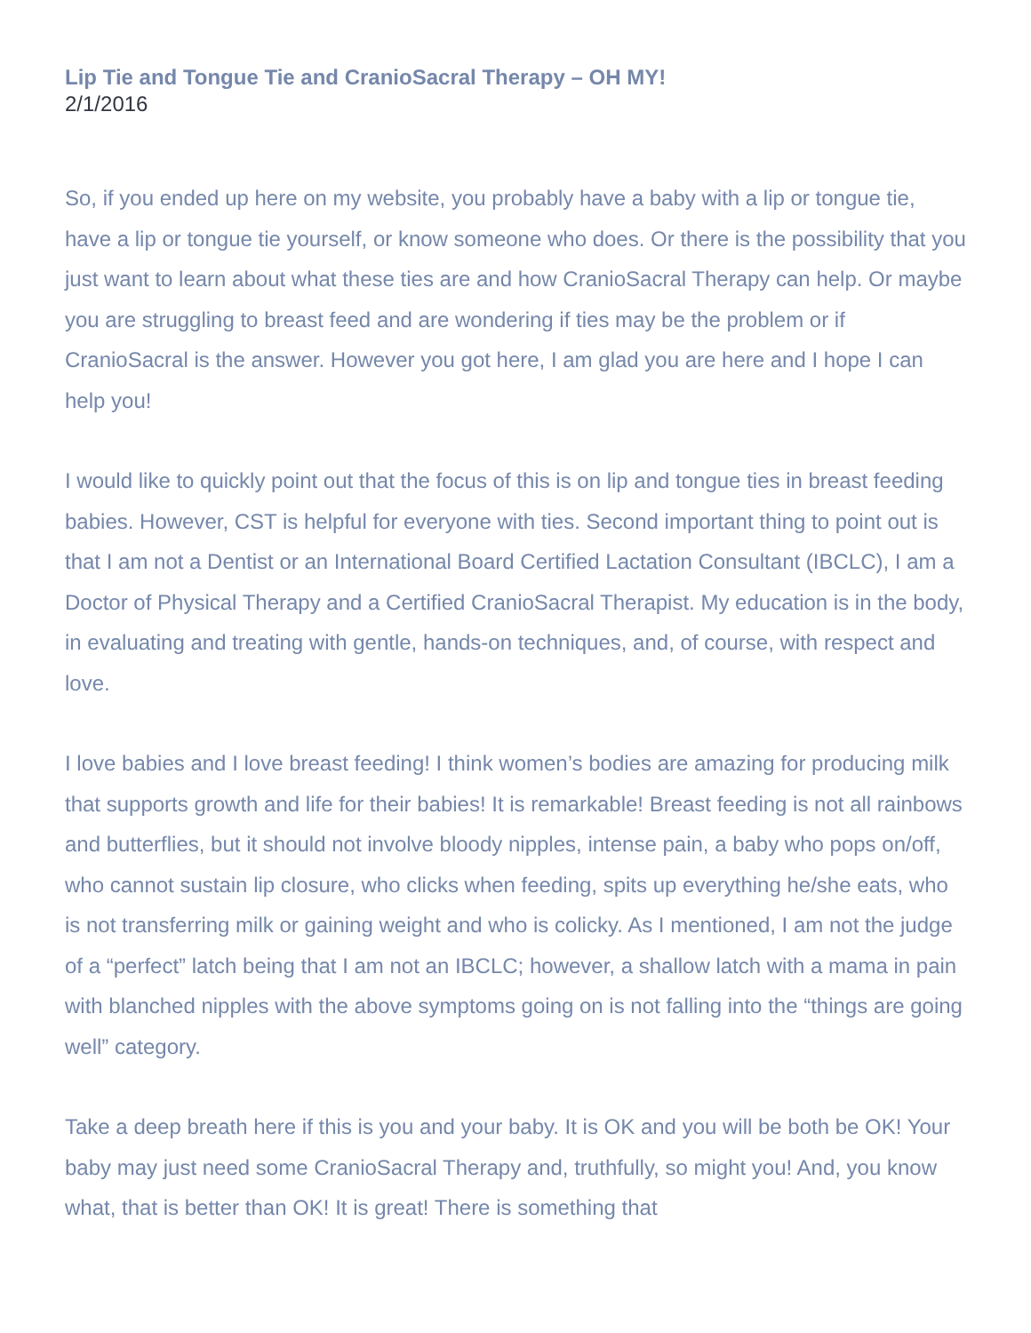Lip Tie and Tongue Tie and CranioSacral Therapy – OH MY!
2/1/2016
So, if you ended up here on my website, you probably have a baby with a lip or tongue tie, have a lip or tongue tie yourself, or know someone who does. Or there is the possibility that you just want to learn about what these ties are and how CranioSacral Therapy can help. Or maybe you are struggling to breast feed and are wondering if ties may be the problem or if CranioSacral is the answer. However you got here, I am glad you are here and I hope I can help you!
I would like to quickly point out that the focus of this is on lip and tongue ties in breast feeding babies. However, CST is helpful for everyone with ties. Second important thing to point out is that I am not a Dentist or an International Board Certified Lactation Consultant (IBCLC), I am a Doctor of Physical Therapy and a Certified CranioSacral Therapist. My education is in the body, in evaluating and treating with gentle, hands-on techniques, and, of course, with respect and love.
I love babies and I love breast feeding! I think women’s bodies are amazing for producing milk that supports growth and life for their babies! It is remarkable! Breast feeding is not all rainbows and butterflies, but it should not involve bloody nipples, intense pain, a baby who pops on/off, who cannot sustain lip closure, who clicks when feeding, spits up everything he/she eats, who is not transferring milk or gaining weight and who is colicky. As I mentioned, I am not the judge of a “perfect” latch being that I am not an IBCLC; however, a shallow latch with a mama in pain with blanched nipples with the above symptoms going on is not falling into the “things are going well” category.
Take a deep breath here if this is you and your baby. It is OK and you will be both be OK! Your baby may just need some CranioSacral Therapy and, truthfully, so might you! And, you know what, that is better than OK! It is great! There is something that